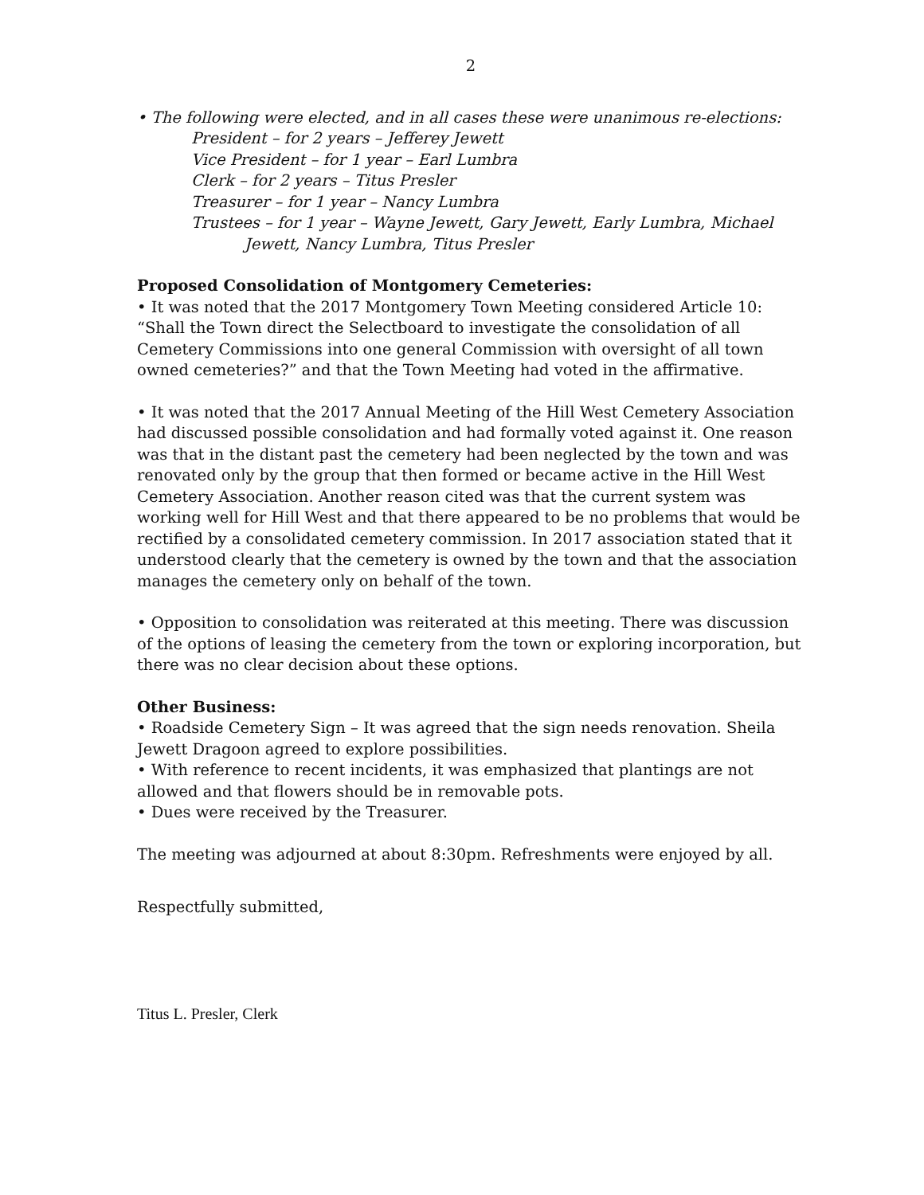2
• The following were elected, and in all cases these were unanimous re-elections:
President – for 2 years – Jefferey Jewett
Vice President – for 1 year – Earl Lumbra
Clerk – for 2 years – Titus Presler
Treasurer – for 1 year – Nancy Lumbra
Trustees – for 1 year – Wayne Jewett, Gary Jewett, Early Lumbra, Michael
Jewett, Nancy Lumbra, Titus Presler
Proposed Consolidation of Montgomery Cemeteries:
• It was noted that the 2017 Montgomery Town Meeting considered Article 10: “Shall the Town direct the Selectboard to investigate the consolidation of all Cemetery Commissions into one general Commission with oversight of all town owned cemeteries?” and that the Town Meeting had voted in the affirmative.
• It was noted that the 2017 Annual Meeting of the Hill West Cemetery Association had discussed possible consolidation and had formally voted against it. One reason was that in the distant past the cemetery had been neglected by the town and was renovated only by the group that then formed or became active in the Hill West Cemetery Association. Another reason cited was that the current system was working well for Hill West and that there appeared to be no problems that would be rectified by a consolidated cemetery commission. In 2017 association stated that it understood clearly that the cemetery is owned by the town and that the association manages the cemetery only on behalf of the town.
• Opposition to consolidation was reiterated at this meeting. There was discussion of the options of leasing the cemetery from the town or exploring incorporation, but there was no clear decision about these options.
Other Business:
• Roadside Cemetery Sign – It was agreed that the sign needs renovation. Sheila Jewett Dragoon agreed to explore possibilities.
• With reference to recent incidents, it was emphasized that plantings are not allowed and that flowers should be in removable pots.
• Dues were received by the Treasurer.
The meeting was adjourned at about 8:30pm. Refreshments were enjoyed by all.
Respectfully submitted,
Titus L. Presler, Clerk